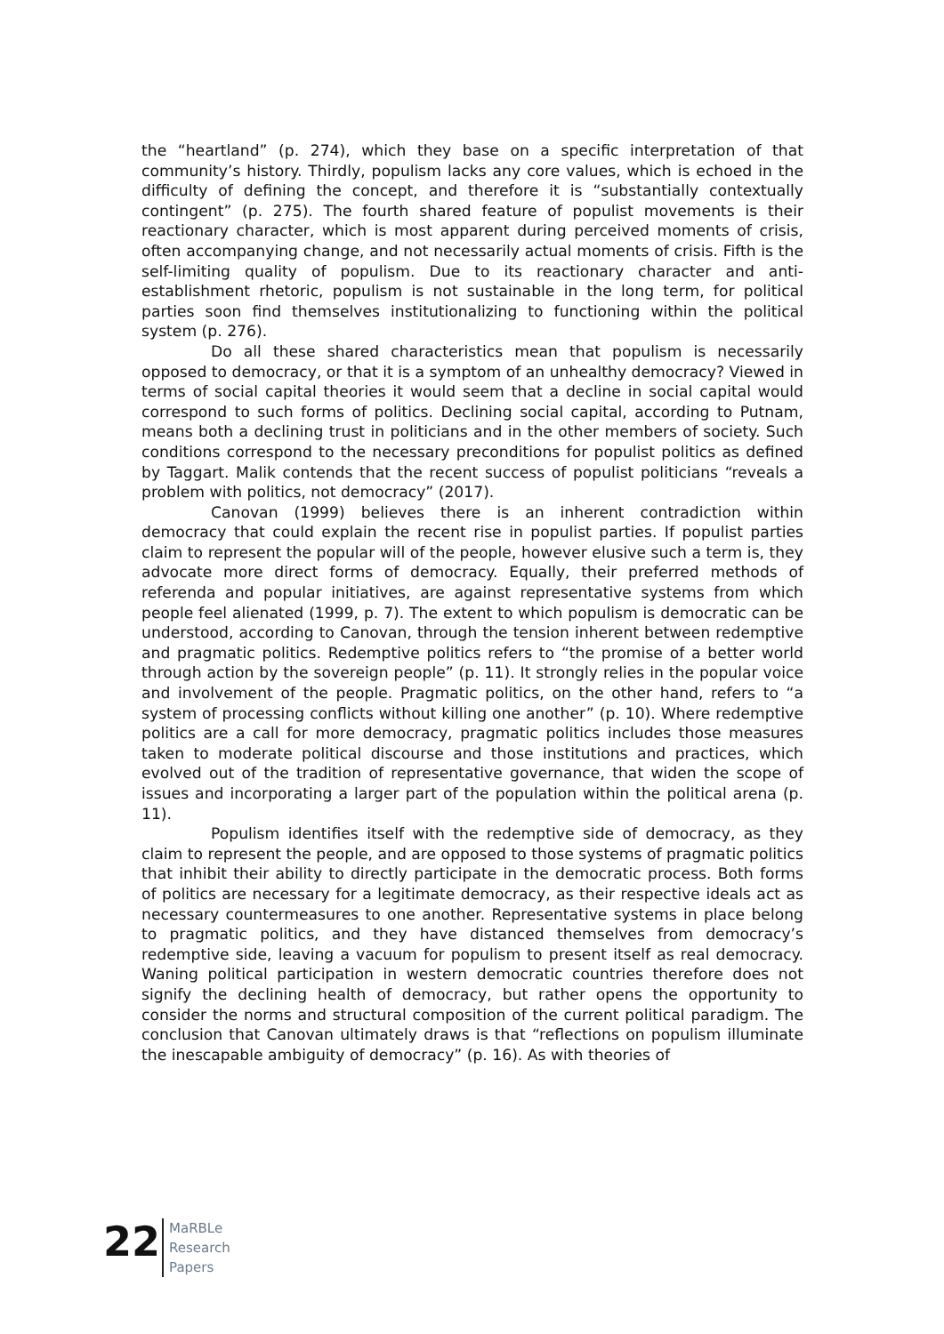the “heartland” (p. 274), which they base on a specific interpretation of that community’s history. Thirdly, populism lacks any core values, which is echoed in the difficulty of defining the concept, and therefore it is “substantially contextually contingent” (p. 275). The fourth shared feature of populist movements is their reactionary character, which is most apparent during perceived moments of crisis, often accompanying change, and not necessarily actual moments of crisis. Fifth is the self-limiting quality of populism. Due to its reactionary character and anti-establishment rhetoric, populism is not sustainable in the long term, for political parties soon find themselves institutionalizing to functioning within the political system (p. 276).
Do all these shared characteristics mean that populism is necessarily opposed to democracy, or that it is a symptom of an unhealthy democracy? Viewed in terms of social capital theories it would seem that a decline in social capital would correspond to such forms of politics. Declining social capital, according to Putnam, means both a declining trust in politicians and in the other members of society. Such conditions correspond to the necessary preconditions for populist politics as defined by Taggart. Malik contends that the recent success of populist politicians “reveals a problem with politics, not democracy” (2017).
Canovan (1999) believes there is an inherent contradiction within democracy that could explain the recent rise in populist parties. If populist parties claim to represent the popular will of the people, however elusive such a term is, they advocate more direct forms of democracy. Equally, their preferred methods of referenda and popular initiatives, are against representative systems from which people feel alienated (1999, p. 7). The extent to which populism is democratic can be understood, according to Canovan, through the tension inherent between redemptive and pragmatic politics. Redemptive politics refers to “the promise of a better world through action by the sovereign people” (p. 11). It strongly relies in the popular voice and involvement of the people. Pragmatic politics, on the other hand, refers to “a system of processing conflicts without killing one another” (p. 10). Where redemptive politics are a call for more democracy, pragmatic politics includes those measures taken to moderate political discourse and those institutions and practices, which evolved out of the tradition of representative governance, that widen the scope of issues and incorporating a larger part of the population within the political arena (p. 11).
Populism identifies itself with the redemptive side of democracy, as they claim to represent the people, and are opposed to those systems of pragmatic politics that inhibit their ability to directly participate in the democratic process. Both forms of politics are necessary for a legitimate democracy, as their respective ideals act as necessary countermeasures to one another. Representative systems in place belong to pragmatic politics, and they have distanced themselves from democracy’s redemptive side, leaving a vacuum for populism to present itself as real democracy. Waning political participation in western democratic countries therefore does not signify the declining health of democracy, but rather opens the opportunity to consider the norms and structural composition of the current political paradigm. The conclusion that Canovan ultimately draws is that “reflections on populism illuminate the inescapable ambiguity of democracy” (p. 16). As with theories of
22
MaRBLe
Research
Papers